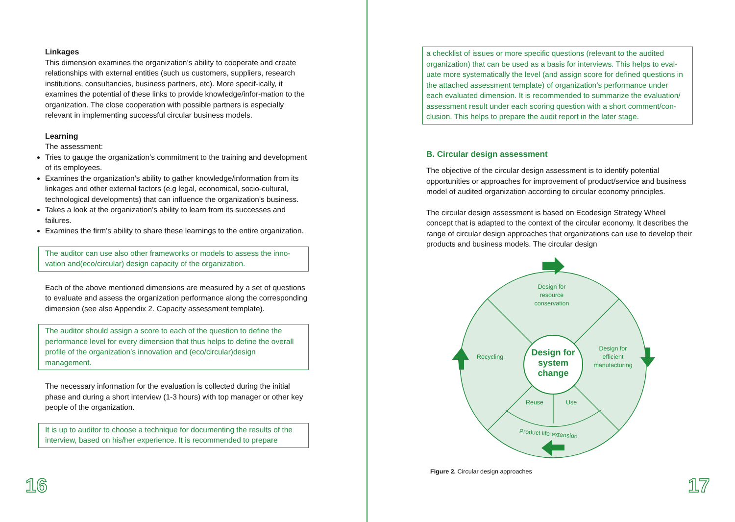Linkages
This dimension examines the organization’s ability to cooperate and create relationships with external entities (such us customers, suppliers, research institutions, consultancies, business partners, etc). More specif-ically, it examines the potential of these links to provide knowledge/infor-mation to the organization. The close cooperation with possible partners is especially relevant in implementing successful circular business models.
Learning
The assessment:
Tries to gauge the organization’s commitment to the training and development of its employees.
Examines the organization’s ability to gather knowledge/information from its linkages and other external factors (e.g legal, economical, socio-cultural, technological developments) that can influence the organization’s business.
Takes a look at the organization’s ability to learn from its successes and failures.
Examines the firm’s ability to share these learnings to the entire organization.
The auditor can use also other frameworks or models to assess the inno-vation and(eco/circular) design capacity of the organization.
Each of the above mentioned dimensions are measured by a set of questions to evaluate and assess the organization performance along the corresponding dimension (see also Appendix 2. Capacity assessment template).
The auditor should assign a score to each of the question to define the performance level for every dimension that thus helps to define the overall profile of the organization’s innovation and (eco/circular)design management.
The necessary information for the evaluation is collected during the initial phase and during a short interview (1-3 hours) with top manager or other key people of the organization.
It is up to auditor to choose a technique for documenting the results of the interview, based on his/her experience. It is recommended to prepare
16
a checklist of issues or more specific questions (relevant to the audited organization) that can be used as a basis for interviews. This helps to eval-uate more systematically the level (and assign score for defined questions in the attached assessment template) of organization’s performance under each evaluated dimension. It is recommended to summarize the evaluation/ assessment result under each scoring question with a short comment/con-clusion. This helps to prepare the audit report in the later stage.
B. Circular design assessment
The objective of the circular design assessment is to identify potential opportunities or approaches for improvement of product/service and business model of audited organization according to circular economy principles.
The circular design assessment is based on Ecodesign Strategy Wheel concept that is adapted to the context of the circular economy. It describes the range of circular design approaches that organizations can use to develop their products and business models. The circular design
Design for
resource
conservation
Design for
efficient
manufacturing
Recycling
Reuse
Use
Product life extension
Design for
system
change
Figure 2. Circular design approaches
17